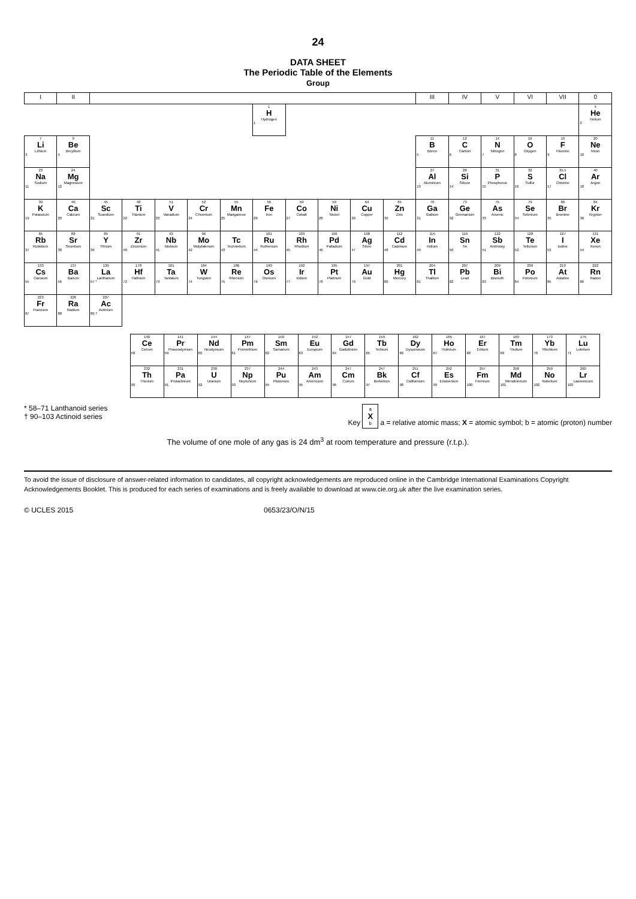24
DATA SHEET
The Periodic Table of the Elements
Group
| I | II | | | | | | | | | | | III | IV | V | VI | VII | 0 |
| --- | --- | --- | --- | --- | --- | --- | --- | --- | --- | --- | --- | --- | --- | --- | --- | --- | --- |
| | | | | | | | 1 H Hydrogen 1 | | | | | | | | | | 4 He Helium 2 |
| 7 Li Lithium 3 | 9 Be Beryllium 4 | | | | | | | | | | | 11 B Boron 5 | 12 C Carbon 6 | 14 N Nitrogen 7 | 16 O Oxygen 8 | 19 F Fluorine 9 | 20 Ne Neon 10 |
| 23 Na Sodium 11 | 24 Mg Magnesium 12 | | | | | | | | | | | 27 Al Aluminium 13 | 28 Si Silicon 14 | 31 P Phosphorus 15 | 32 S Sulfur 16 | 35.5 Cl Chlorine 17 | 40 Ar Argon 18 |
| 39 K Potassium 19 | 40 Ca Calcium 20 | 45 Sc Scandium 21 | 48 Ti Titanium 22 | 51 V Vanadium 23 | 52 Cr Chromium 24 | 55 Mn Manganese 25 | 56 Fe Iron 26 | 59 Co Cobalt 27 | 59 Ni Nickel 28 | 64 Cu Copper 29 | 65 Zn Zinc 30 | 70 Ga Gallium 31 | 73 Ge Germanium 32 | 75 As Arsenic 33 | 79 Se Selenium 34 | 80 Br Bromine 35 | 84 Kr Krypton 36 |
| 85 Rb Rubidium 37 | 88 Sr Strontium 38 | 89 Y Yttrium 39 | 91 Zr Zirconium 40 | 93 Nb Niobium 41 | 96 Mo Molybdenum 42 | Tc Technetium 43 | 101 Ru Ruthenium 44 | 103 Rh Rhodium 45 | 106 Pd Palladium 46 | 108 Ag Silver 47 | 112 Cd Cadmium 48 | 115 In Indium 49 | 119 Sn Tin 50 | 122 Sb Antimony 51 | 128 Te Tellurium 52 | 127 I Iodine 53 | 131 Xe Xenon 54 |
| 133 Cs Caesium 55 | 137 Ba Barium 56 | 139 La Lanthanum 57 * | 178 Hf Hafnium 72 | 181 Ta Tantalum 73 | 184 W Tungsten 74 | 186 Re Rhenium 75 | 190 Os Osmium 76 | 192 Ir Iridium 77 | 195 Pt Platinum 78 | 197 Au Gold 79 | 201 Hg Mercury 80 | 204 Tl Thallium 81 | 207 Pb Lead 82 | 209 Bi Bismuth 83 | 209 Po Polonium 84 | 210 At Astatine 85 | 222 Rn Radon 86 |
| 223 Fr Francium 87 | 226 Ra Radium 88 | 227 Ac Actinium 89 † | | | | | | | | | | | | | | | |
| 140 Ce Cerium 58 | 141 Pr Praseodymium 59 | 144 Nd Neodymium 60 | 147 Pm Promethium 61 | 150 Sm Samarium 62 | 152 Eu Europium 63 | 157 Gd Gadolinium 64 | 159 Tb Terbium 65 | 162 Dy Dysprosium 66 | 165 Ho Holmium 67 | 167 Er Erbium 68 | 169 Tm Thulium 69 | 173 Yb Ytterbium 70 | 175 Lu Lutetium 71 |
| 232 Th Thorium 90 | 231 Pa Protactinium 91 | 238 U Uranium 92 | 237 Np Neptunium 93 | 244 Pu Plutonium 94 | 243 Am Americium 95 | 247 Cm Curium 96 | 247 Bk Berkelium 97 | 251 Cf Californium 98 | 252 Es Einsteinium 99 | 257 Fm Fermium 100 | 258 Md Mendelevium 101 | 259 No Nobelium 102 | 260 Lr Lawrencium 103 |
* 58–71 Lanthanoid series
† 90–103 Actinoid series
Key a X b a = relative atomic mass; X = atomic symbol; b = atomic (proton) number
The volume of one mole of any gas is 24 dm<sup>3</sup> at room temperature and pressure (r.t.p.).
To avoid the issue of disclosure of answer-related information to candidates, all copyright acknowledgements are reproduced online in the Cambridge International Examinations Copyright Acknowledgements Booklet. This is produced for each series of examinations and is freely available to download at www.cie.org.uk after the live examination series.
© UCLES 2015 0653/23/O/N/15